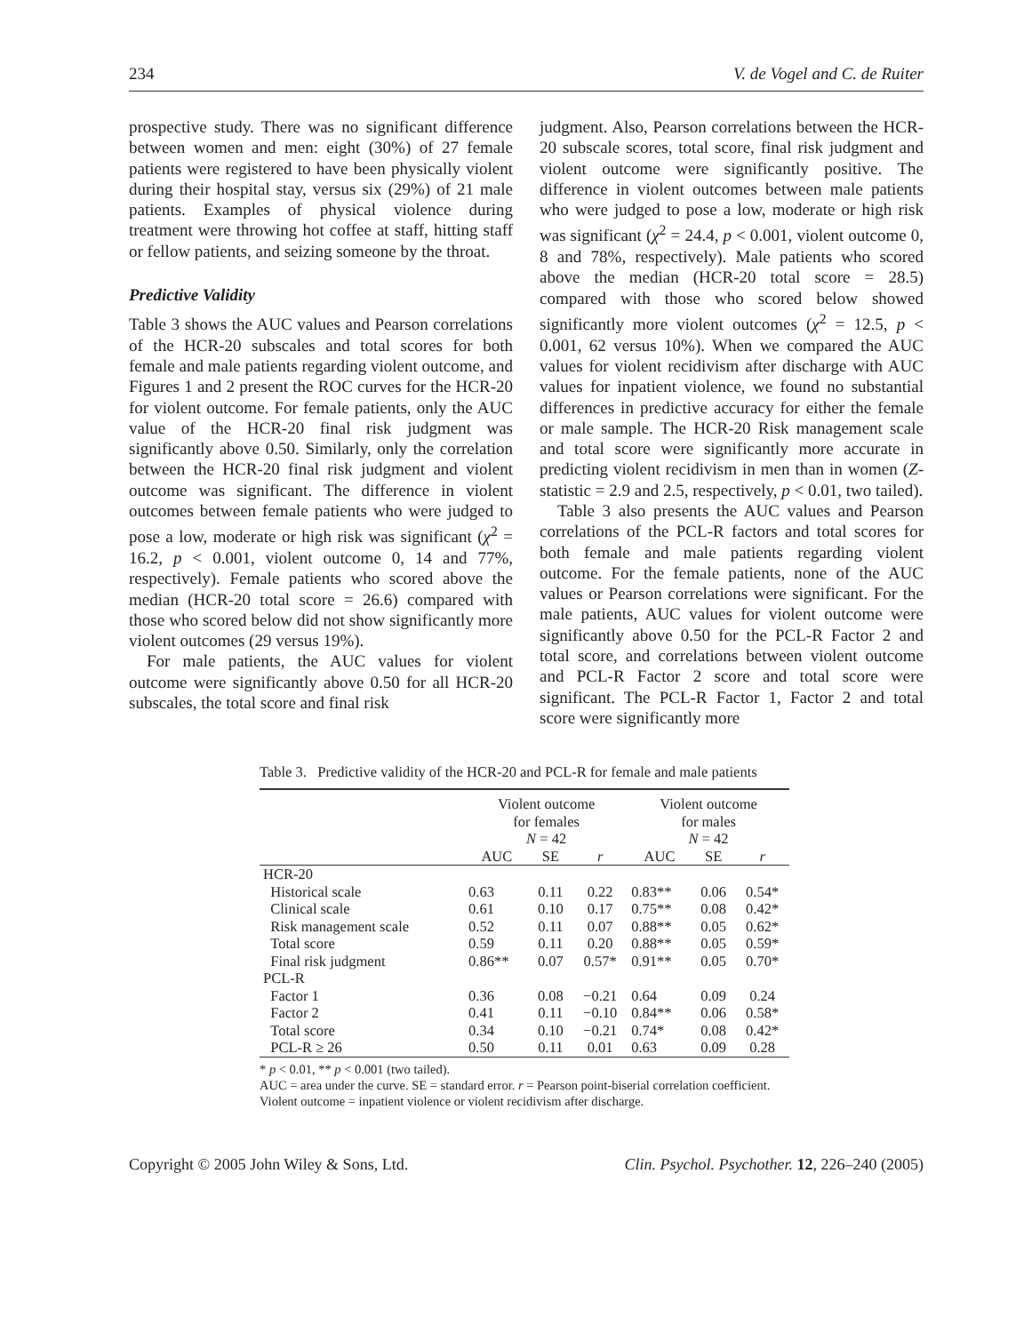234 V. de Vogel and C. de Ruiter
prospective study. There was no significant difference between women and men: eight (30%) of 27 female patients were registered to have been physically violent during their hospital stay, versus six (29%) of 21 male patients. Examples of physical violence during treatment were throwing hot coffee at staff, hitting staff or fellow patients, and seizing someone by the throat.
Predictive Validity
Table 3 shows the AUC values and Pearson correlations of the HCR-20 subscales and total scores for both female and male patients regarding violent outcome, and Figures 1 and 2 present the ROC curves for the HCR-20 for violent outcome. For female patients, only the AUC value of the HCR-20 final risk judgment was significantly above 0.50. Similarly, only the correlation between the HCR-20 final risk judgment and violent outcome was significant. The difference in violent outcomes between female patients who were judged to pose a low, moderate or high risk was significant (χ<sup>2</sup> = 16.2, p < 0.001, violent outcome 0, 14 and 77%, respectively). Female patients who scored above the median (HCR-20 total score = 26.6) compared with those who scored below did not show significantly more violent outcomes (29 versus 19%).
For male patients, the AUC values for violent outcome were significantly above 0.50 for all HCR-20 subscales, the total score and final risk
judgment. Also, Pearson correlations between the HCR-20 subscale scores, total score, final risk judgment and violent outcome were significantly positive. The difference in violent outcomes between male patients who were judged to pose a low, moderate or high risk was significant (χ<sup>2</sup> = 24.4, p < 0.001, violent outcome 0, 8 and 78%, respectively). Male patients who scored above the median (HCR-20 total score = 28.5) compared with those who scored below showed significantly more violent outcomes (χ<sup>2</sup> = 12.5, p < 0.001, 62 versus 10%). When we compared the AUC values for violent recidivism after discharge with AUC values for inpatient violence, we found no substantial differences in predictive accuracy for either the female or male sample. The HCR-20 Risk management scale and total score were significantly more accurate in predicting violent recidivism in men than in women (Z-statistic = 2.9 and 2.5, respectively, p < 0.01, two tailed).
Table 3 also presents the AUC values and Pearson correlations of the PCL-R factors and total scores for both female and male patients regarding violent outcome. For the female patients, none of the AUC values or Pearson correlations were significant. For the male patients, AUC values for violent outcome were significantly above 0.50 for the PCL-R Factor 2 and total score, and correlations between violent outcome and PCL-R Factor 2 score and total score were significant. The PCL-R Factor 1, Factor 2 and total score were significantly more
Table 3. Predictive validity of the HCR-20 and PCL-R for female and male patients
| | Violent outcome for females N = 42 | | | Violent outcome for males N = 42 | | |
| --- | --- | --- | --- | --- | --- | --- |
| | AUC | SE | r | AUC | SE | r |
| HCR-20 | | | | | | |
| Historical scale | 0.63 | 0.11 | 0.22 | 0.83** | 0.06 | 0.54* |
| Clinical scale | 0.61 | 0.10 | 0.17 | 0.75** | 0.08 | 0.42* |
| Risk management scale | 0.52 | 0.11 | 0.07 | 0.88** | 0.05 | 0.62* |
| Total score | 0.59 | 0.11 | 0.20 | 0.88** | 0.05 | 0.59* |
| Final risk judgment | 0.86** | 0.07 | 0.57* | 0.91** | 0.05 | 0.70* |
| PCL-R | | | | | | |
| Factor 1 | 0.36 | 0.08 | −0.21 | 0.64 | 0.09 | 0.24 |
| Factor 2 | 0.41 | 0.11 | −0.10 | 0.84** | 0.06 | 0.58* |
| Total score | 0.34 | 0.10 | −0.21 | 0.74* | 0.08 | 0.42* |
| PCL-R ≥ 26 | 0.50 | 0.11 | 0.01 | 0.63 | 0.09 | 0.28 |
* p < 0.01, ** p < 0.001 (two tailed).
AUC = area under the curve. SE = standard error. r = Pearson point-biserial correlation coefficient. Violent outcome = inpatient violence or violent recidivism after discharge.
Copyright © 2005 John Wiley & Sons, Ltd. Clin. Psychol. Psychother. 12, 226–240 (2005)